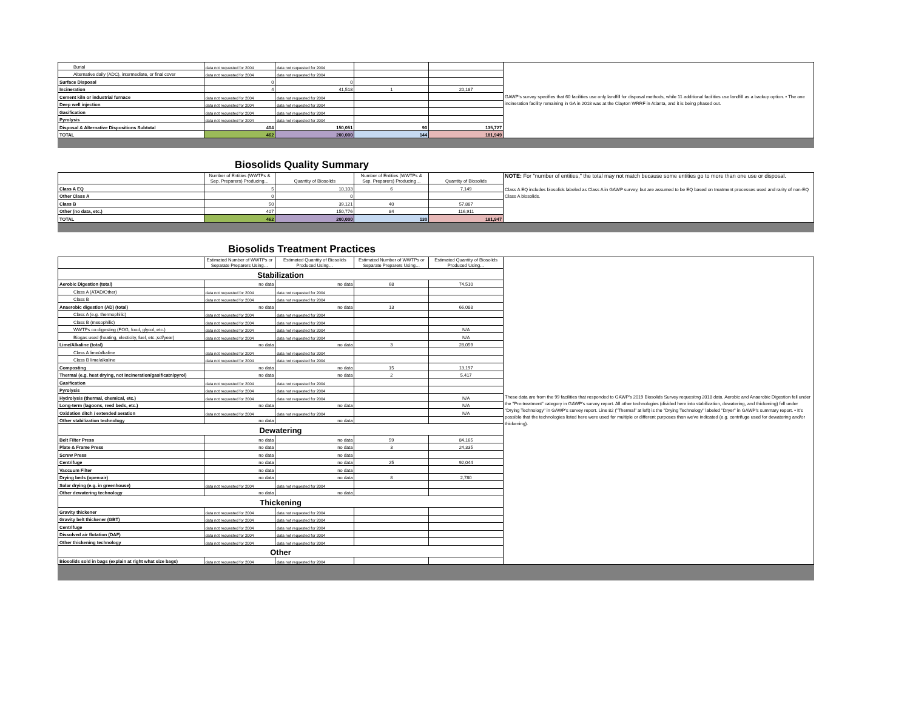| Burial | data not requested for 2004 | data not requested for 2004 | | | GAWP's survey specifies that 60 facilities use only landfill for disposal methods, while 11 additional facilities use landfill as a backup option. • The one incineration facility remaining in GA in 2018 was at the Clayton WRRF in Atlanta, and it is being phased out. |
| Alternative daily (ADC), intermediate, or final cover | data not requested for 2004 | data not requested for 2004 | | | |
| Surface Disposal | 0 | 0 | | | |
| Incineration | 4 | 41,518 | 1 | 20,187 | |
| Cement kiln or industrial furnace | data not requested for 2004 | data not requested for 2004 | | | |
| Deep well injection | data not requested for 2004 | data not requested for 2004 | | | |
| Gasification | data not requested for 2004 | data not requested for 2004 | | | |
| Pyrolysis | data not requested for 2004 | data not requested for 2004 | | | |
| Disposal & Alternative Dispositions Subtotal | 404 | 150,051 | 90 | 135,727 | |
| TOTAL | 462 | 200,000 | 144 | 181,949 | |
Biosolids Quality Summary
| | Number of Entities (WWTPs & Sep. Preparers) Producing… | Quantity of Biosolids | Number of Entities (WWTPs & Sep. Preparers) Producing… | Quantity of Biosolids | NOTE: For "number of entities," the total may not match because some entities go to more than one use or disposal. Class A EQ includes biosolids labeled as Class A in GAWP survey, but are assumed to be EQ based on treatment processes used and rarity of non-EQ Class A biosolids. |
| Class A EQ | 5 | 10,103 | 6 | 7,149 | |
| Other Class A | 0 | 0 | | | |
| Class B | 50 | 39,121 | 40 | 57,887 | |
| Other (no data, etc.) | 407 | 150,776 | 84 | 116,911 | |
| TOTAL | 462 | 200,000 | 130 | 181,947 | |
Biosolids Treatment Practices
| | Estimated Number of WWTPs or Separate Preparers Using… | Estimated Quantity of Biosolids Produced Using… | Estimated Number of WWTPs or Separate Preparers Using… | Estimated Quantity of Biosolids Produced Using… | These data are from the 99 facilities that responded to GAWP's 2019 Biosolids Survey requesitng 2018 data. Aerobic and Anaerobic Digestion fell under the "Pre-treatment" category in GAWP's survey report. All other technologies (divided here into stabilization, dewatering, and thickening) fell under "Drying Technology" in GAWP's survey report. Line 82 ("Thermal" at left) is the "Drying Technology" labeled "Dryer" in GAWP's summary report. • It's possible that the technologies listed here were used for multiple or different purposes than we've indicated (e.g. centrifuge used for dewatering and/or thickening). |
| Stabilization | | | | | |
| Aerobic Digestion (total) | no data | no data | 68 | 74,510 | |
| Class A (ATAD/Other) | data not requested for 2004 | data not requested for 2004 | | | |
| Class B | data not requested for 2004 | data not requested for 2004 | | | |
| Anaerobic digestion (AD) (total) | no data | no data | 13 | 66,088 | |
| Class A (e.g. thermophilic) | data not requested for 2004 | data not requested for 2004 | | | |
| Class B (mesophilic) | data not requested for 2004 | data not requested for 2004 | | | |
| WWTPs co-digesting (FOG, food, glycol, etc.) | data not requested for 2004 | data not requested for 2004 | | N/A | |
| Biogas used (heating, electicity, fuel, etc.;scf/year) | data not requested for 2004 | data not requested for 2004 | | N/A | |
| Lime/Alkaline (total) | no data | no data | 3 | 28,059 | |
| Class A lime/alkaline | data not requested for 2004 | data not requested for 2004 | | | |
| Class B lime/alkaline | data not requested for 2004 | data not requested for 2004 | | | |
| Composting | no data | no data | 15 | 13,197 | |
| Thermal (e.g. heat drying, not incineration/gasificatn/pyrol) | no data | no data | 2 | 5,417 | |
| Gasification | data not requested for 2004 | data not requested for 2004 | | | |
| Pyrolysis | data not requested for 2004 | data not requested for 2004 | | | |
| Hydrolysis (thermal, chemical, etc.) | data not requested for 2004 | data not requested for 2004 | | N/A | |
| Long-term (lagoons, reed beds, etc.) | no data | no data | | N/A | |
| Oxidation ditch / extended aeration | data not requested for 2004 | data not requested for 2004 | | N/A | |
| Other stabilization technology | no data | no data | | | |
| Dewatering | | | | | |
| Belt Filter Press | no data | no data | 59 | 84,165 | |
| Plate & Frame Press | no data | no data | 3 | 24,335 | |
| Screw Press | no data | no data | | | |
| Centrifuge | no data | no data | 25 | 92,044 | |
| Vaccuum Filter | no data | no data | | | |
| Drying beds (open-air) | no data | no data | 8 | 2,780 | |
| Solar drying (e.g. in greenhouse) | data not requested for 2004 | data not requested for 2004 | | | |
| Other dewatering technology | no data | no data | | | |
| Thickening | | | | | |
| Gravity thickener | data not requested for 2004 | data not requested for 2004 | | | |
| Gravity belt thickener (GBT) | data not requested for 2004 | data not requested for 2004 | | | |
| Centrifuge | data not requested for 2004 | data not requested for 2004 | | | |
| Dissolved air flotation (DAF) | data not requested for 2004 | data not requested for 2004 | | | |
| Other thickening technology | data not requested for 2004 | data not requested for 2004 | | | |
| Other | | | | | |
| Biosolids sold in bags (explain at right what size bags) | data not requested for 2004 | data not requested for 2004 | | | |